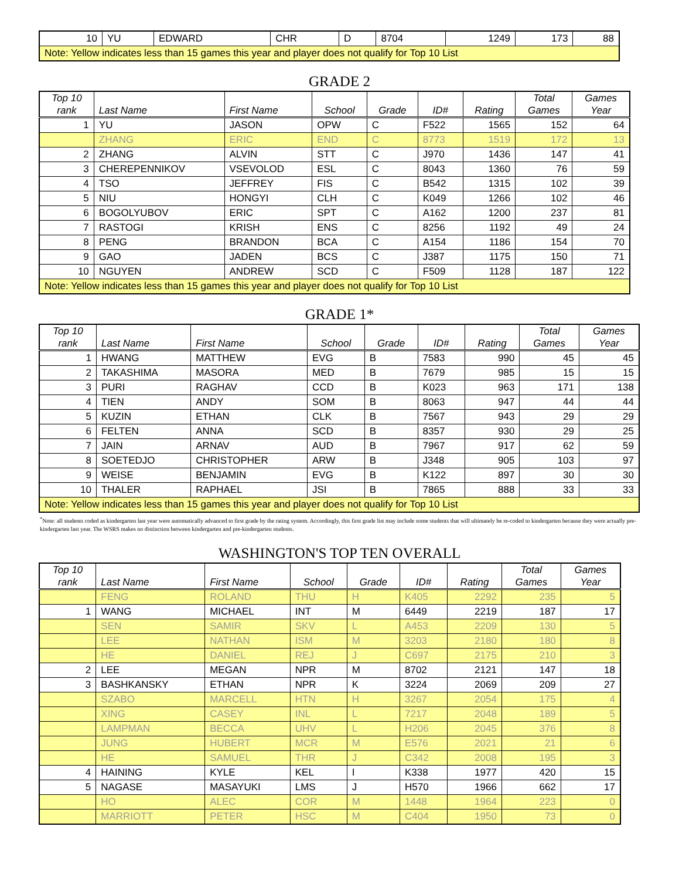| 10 | YU | EDWARD | CHR | D | 8704 | 1249 | 173 | 88 |
| Note: Yellow indicates less than 15 games this year and player does not qualify for Top 10 List | | | | | | | | |
GRADE 2
| Top 10 rank | Last Name | First Name | School | Grade | ID# | Rating | Total Games | Games Year |
| --- | --- | --- | --- | --- | --- | --- | --- | --- |
| 1 | YU | JASON | OPW | C | F522 | 1565 | 152 | 64 |
| | ZHANG | ERIC | END | C | 8773 | 1519 | 172 | 13 |
| 2 | ZHANG | ALVIN | STT | C | J970 | 1436 | 147 | 41 |
| 3 | CHEREPENNIKOV | VSEVOLOD | ESL | C | 8043 | 1360 | 76 | 59 |
| 4 | TSO | JEFFREY | FIS | C | B542 | 1315 | 102 | 39 |
| 5 | NIU | HONGYI | CLH | C | K049 | 1266 | 102 | 46 |
| 6 | BOGOLYUBOV | ERIC | SPT | C | A162 | 1200 | 237 | 81 |
| 7 | RASTOGI | KRISH | ENS | C | 8256 | 1192 | 49 | 24 |
| 8 | PENG | BRANDON | BCA | C | A154 | 1186 | 154 | 70 |
| 9 | GAO | JADEN | BCS | C | J387 | 1175 | 150 | 71 |
| 10 | NGUYEN | ANDREW | SCD | C | F509 | 1128 | 187 | 122 |
| Note: Yellow indicates less than 15 games this year and player does not qualify for Top 10 List | | | | | | | | |
GRADE 1*
| Top 10 rank | Last Name | First Name | School | Grade | ID# | Rating | Total Games | Games Year |
| --- | --- | --- | --- | --- | --- | --- | --- | --- |
| 1 | HWANG | MATTHEW | EVG | B | 7583 | 990 | 45 | 45 |
| 2 | TAKASHIMA | MASORA | MED | B | 7679 | 985 | 15 | 15 |
| 3 | PURI | RAGHAV | CCD | B | K023 | 963 | 171 | 138 |
| 4 | TIEN | ANDY | SOM | B | 8063 | 947 | 44 | 44 |
| 5 | KUZIN | ETHAN | CLK | B | 7567 | 943 | 29 | 29 |
| 6 | FELTEN | ANNA | SCD | B | 8357 | 930 | 29 | 25 |
| 7 | JAIN | ARNAV | AUD | B | 7967 | 917 | 62 | 59 |
| 8 | SOETEDJO | CHRISTOPHER | ARW | B | J348 | 905 | 103 | 97 |
| 9 | WEISE | BENJAMIN | EVG | B | K122 | 897 | 30 | 30 |
| 10 | THALER | RAPHAEL | JSI | B | 7865 | 888 | 33 | 33 |
| Note: Yellow indicates less than 15 games this year and player does not qualify for Top 10 List | | | | | | | | |
<sup>*</sup> Note: all students coded as kindergarten last year were automatically advanced to first grade by the rating system. Accordingly, this first grade list may include some students that will ultimately be re-coded to kindergarten because they were actually pre-kindergarten last year. The WSRS makes no distinction between kindergarten and pre-kindergarten students.
WASHINGTON'S TOP TEN OVERALL
| Top 10 rank | Last Name | First Name | School | Grade | ID# | Rating | Total Games | Games Year |
| --- | --- | --- | --- | --- | --- | --- | --- | --- |
| | FENG | ROLAND | THU | H | K405 | 2292 | 235 | 5 |
| 1 | WANG | MICHAEL | INT | M | 6449 | 2219 | 187 | 17 |
| | SEN | SAMIR | SKV | L | A453 | 2209 | 130 | 5 |
| | LEE | NATHAN | ISM | M | 3203 | 2180 | 180 | 8 |
| | HE | DANIEL | REJ | J | C697 | 2175 | 210 | 3 |
| 2 | LEE | MEGAN | NPR | M | 8702 | 2121 | 147 | 18 |
| 3 | BASHKANSKY | ETHAN | NPR | K | 3224 | 2069 | 209 | 27 |
| | SZABO | MARCELL | HTN | H | 3267 | 2054 | 175 | 4 |
| | XING | CASEY | INL | L | 7217 | 2048 | 189 | 5 |
| | LAMPMAN | BECCA | UHV | L | H206 | 2045 | 376 | 8 |
| | JUNG | HUBERT | MCR | M | E576 | 2021 | 21 | 6 |
| | HE | SAMUEL | THR | J | C342 | 2008 | 195 | 3 |
| 4 | HAINING | KYLE | KEL | I | K338 | 1977 | 420 | 15 |
| 5 | NAGASE | MASAYUKI | LMS | J | H570 | 1966 | 662 | 17 |
| | HO | ALEC | COR | M | 1448 | 1964 | 223 | 0 |
| | MARRIOTT | PETER | HSC | M | C404 | 1950 | 73 | 0 |